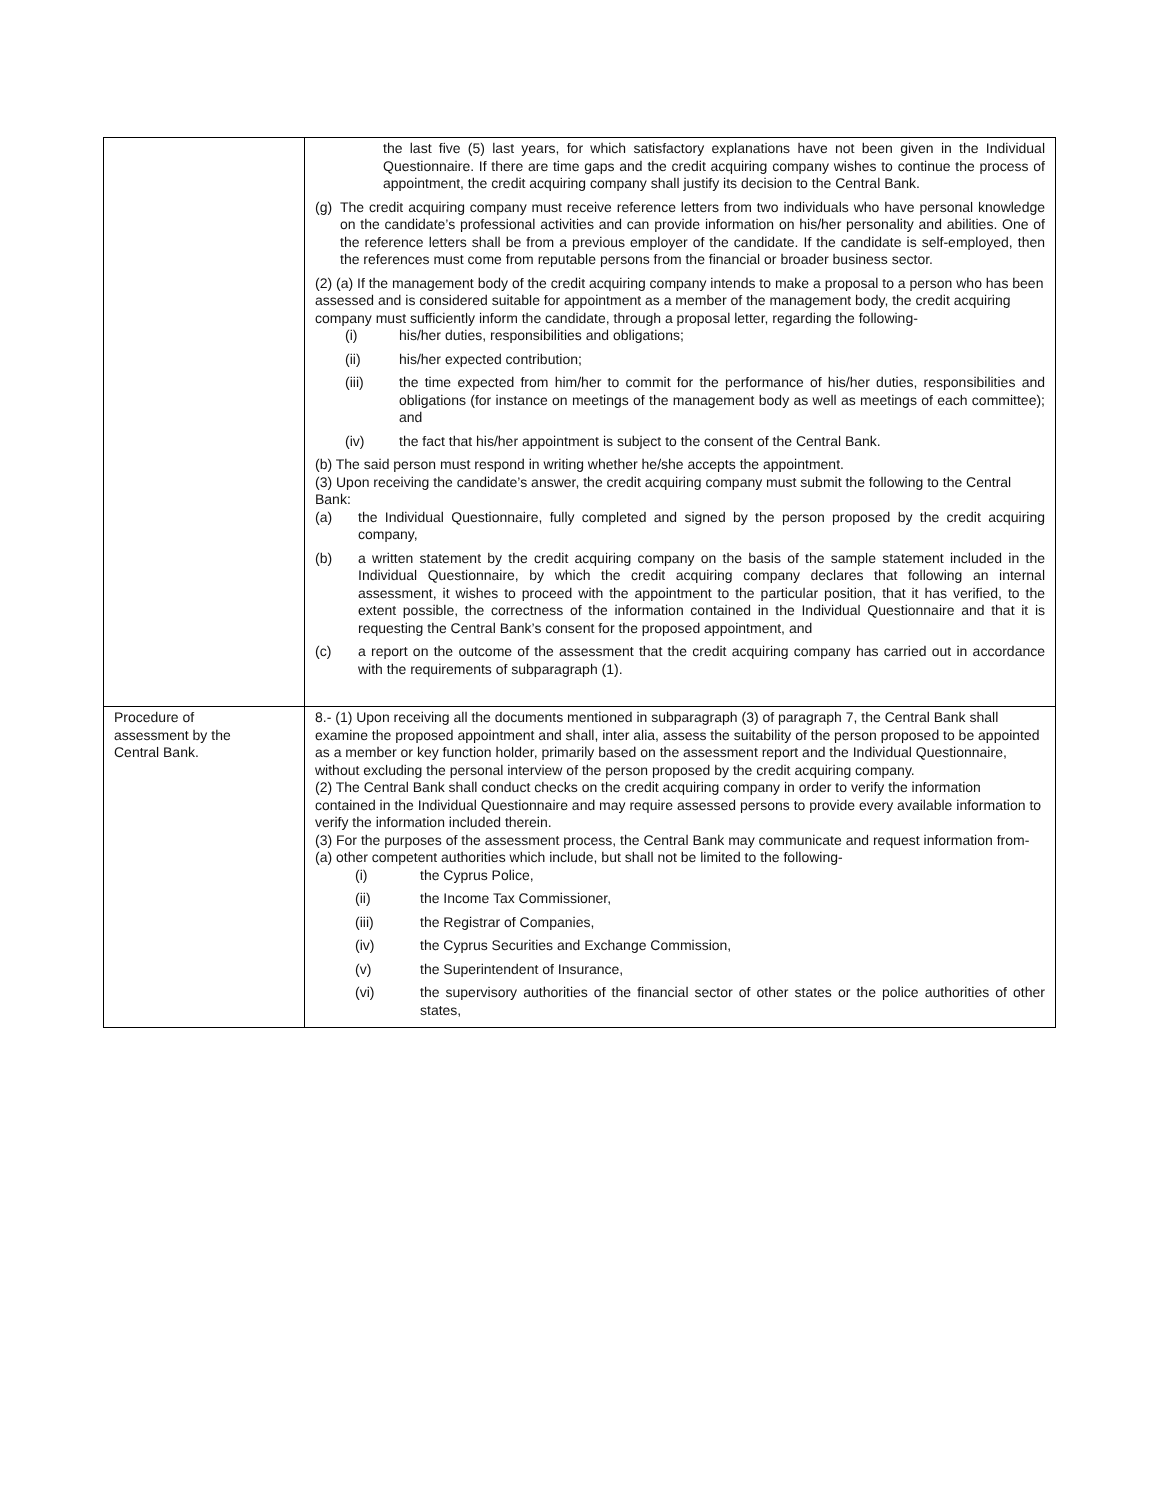| | the last five (5) last years, for which satisfactory explanations have not been given in the Individual Questionnaire. If there are time gaps and the credit acquiring company wishes to continue the process of appointment, the credit acquiring company shall justify its decision to the Central Bank. (g) The credit acquiring company must receive reference letters from two individuals who have personal knowledge on the candidate’s professional activities and can provide information on his/her personality and abilities. One of the reference letters shall be from a previous employer of the candidate. If the candidate is self-employed, then the references must come from reputable persons from the financial or broader business sector. (2) (a) If the management body of the credit acquiring company intends to make a proposal to a person who has been assessed and is considered suitable for appointment as a member of the management body, the credit acquiring company must sufficiently inform the candidate, through a proposal letter, regarding the following- (i) his/her duties, responsibilities and obligations; (ii) his/her expected contribution; (iii) the time expected from him/her to commit for the performance of his/her duties, responsibilities and obligations (for instance on meetings of the management body as well as meetings of each committee); and (iv) the fact that his/her appointment is subject to the consent of the Central Bank. (b) The said person must respond in writing whether he/she accepts the appointment. (3) Upon receiving the candidate’s answer, the credit acquiring company must submit the following to the Central Bank: (a) the Individual Questionnaire, fully completed and signed by the person proposed by the credit acquiring company, (b) a written statement by the credit acquiring company on the basis of the sample statement included in the Individual Questionnaire, by which the credit acquiring company declares that following an internal assessment, it wishes to proceed with the appointment to the particular position, that it has verified, to the extent possible, the correctness of the information contained in the Individual Questionnaire and that it is requesting the Central Bank’s consent for the proposed appointment, and (c) a report on the outcome of the assessment that the credit acquiring company has carried out in accordance with the requirements of subparagraph (1). |
| Procedure of assessment by the Central Bank. | 8.- (1) Upon receiving all the documents mentioned in subparagraph (3) of paragraph 7, the Central Bank shall examine the proposed appointment and shall, inter alia, assess the suitability of the person proposed to be appointed as a member or key function holder, primarily based on the assessment report and the Individual Questionnaire, without excluding the personal interview of the person proposed by the credit acquiring company. (2) The Central Bank shall conduct checks on the credit acquiring company in order to verify the information contained in the Individual Questionnaire and may require assessed persons to provide every available information to verify the information included therein. (3) For the purposes of the assessment process, the Central Bank may communicate and request information from- (a) other competent authorities which include, but shall not be limited to the following- (i) the Cyprus Police, (ii) the Income Tax Commissioner, (iii) the Registrar of Companies, (iv) the Cyprus Securities and Exchange Commission, (v) the Superintendent of Insurance, (vi) the supervisory authorities of the financial sector of other states or the police authorities of other states, |